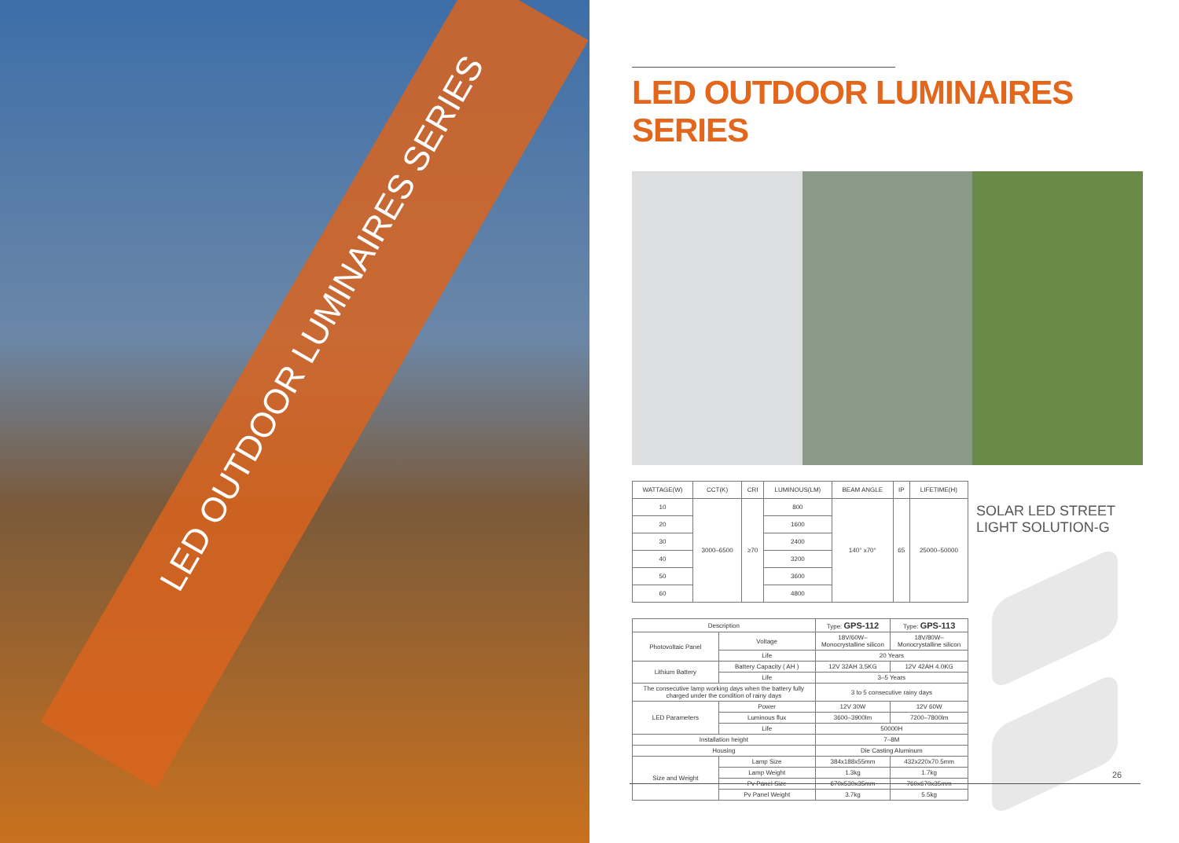LED OUTDOOR LUMINAIRES SERIES
LED OUTDOOR LUMINAIRES SERIES
| WATTAGE(W) | CCT(K) | CRI | LUMINOUS(LM) | BEAM ANGLE | IP | LIFETIME(H) |
| --- | --- | --- | --- | --- | --- | --- |
| 10 | 3000–6500 | ≥70 | 800 | 140° x70° | 65 | 25000–50000 |
| 20 | | | 1600 | | | |
| 30 | | | 2400 | | | |
| 40 | | | 3200 | | | |
| 50 | | | 3600 | | | |
| 60 | | | 4800 | | | |
| Description | | Type: GPS-112 | Type: GPS-113 |
| --- | --- | --- | --- |
| Photovoltaic Panel | Voltage | 18V/60W–Monocrystalline silicon | 18V/80W–Monocrystalline silicon |
| | Life | 20 Years | |
| Lithium Battery | Battery Capacity ( AH ) | 12V 32AH 3.5KG | 12V 42AH 4.0KG |
| | Life | 3–5 Years | |
| The consecutive lamp working days when the battery fully charged under the condition of rainy days | | 3 to 5 consecutive rainy days | |
| LED Parameters | Power | 12V 30W | 12V 60W |
| | Luminous flux | 3600–3900lm | 7200–7800lm |
| | Life | 50000H | |
| Installation height | | 7–8M | |
| Housing | | Die Casting Aluminum | |
| Size and Weight | Lamp Size | 384x188x55mm | 432x220x70.5mm |
| | Lamp Weight | 1.3kg | 1.7kg |
| | Pv Panel Size | 670x530x35mm | 760x670x35mm |
| | Pv Panel Weight | 3.7kg | 5.5kg |
SOLAR LED STREET
LIGHT SOLUTION-G
26